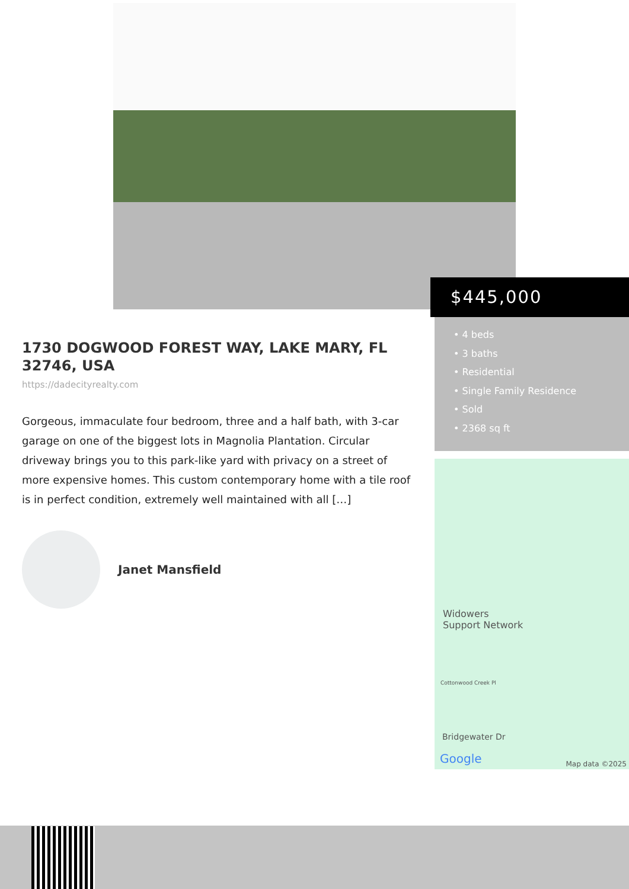$445,000
• 4 beds
• 3 baths
• Residential
• Single Family Residence
• Sold
• 2368 sq ft
Widowers
Support Network
Cottonwood Creek Pl
Bridgewater Dr
Google Map data ©2025
1730 DOGWOOD FOREST WAY, LAKE MARY, FL 32746, USA
https://dadecityrealty.com
Gorgeous, immaculate four bedroom, three and a half bath, with 3-car garage on one of the biggest lots in Magnolia Plantation. Circular driveway brings you to this park-like yard with privacy on a street of more expensive homes. This custom contemporary home with a tile roof is in perfect condition, extremely well maintained with all […]
Janet Mansfield